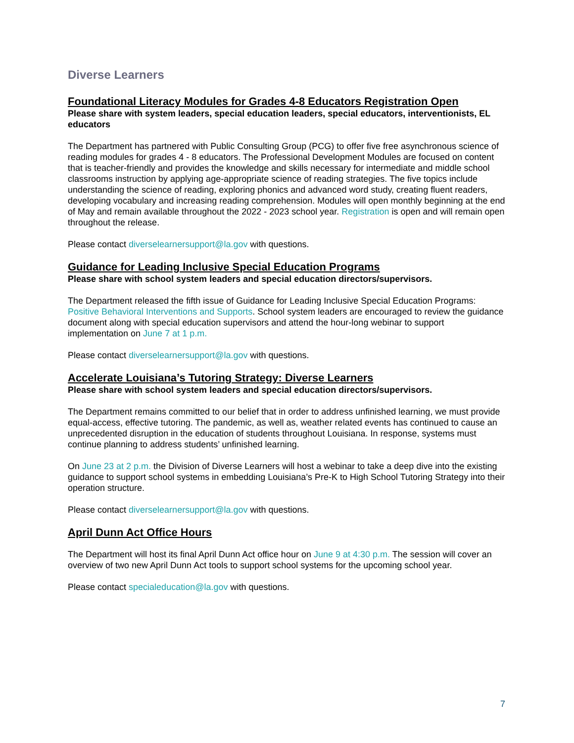Diverse Learners
Foundational Literacy Modules for Grades 4-8 Educators Registration Open
Please share with system leaders, special education leaders, special educators, interventionists, EL educators
The Department has partnered with Public Consulting Group (PCG) to offer five free asynchronous science of reading modules for grades 4 - 8 educators. The Professional Development Modules are focused on content that is teacher-friendly and provides the knowledge and skills necessary for intermediate and middle school classrooms instruction by applying age-appropriate science of reading strategies. The five topics include understanding the science of reading, exploring phonics and advanced word study, creating fluent readers, developing vocabulary and increasing reading comprehension. Modules will open monthly beginning at the end of May and remain available throughout the 2022 - 2023 school year. Registration is open and will remain open throughout the release.
Please contact diverselearnersupport@la.gov with questions.
Guidance for Leading Inclusive Special Education Programs
Please share with school system leaders and special education directors/supervisors.
The Department released the fifth issue of Guidance for Leading Inclusive Special Education Programs: Positive Behavioral Interventions and Supports. School system leaders are encouraged to review the guidance document along with special education supervisors and attend the hour-long webinar to support implementation on June 7 at 1 p.m.
Please contact diverselearnersupport@la.gov with questions.
Accelerate Louisiana’s Tutoring Strategy: Diverse Learners
Please share with school system leaders and special education directors/supervisors.
The Department remains committed to our belief that in order to address unfinished learning, we must provide equal-access, effective tutoring. The pandemic, as well as, weather related events has continued to cause an unprecedented disruption in the education of students throughout Louisiana. In response, systems must continue planning to address students’ unfinished learning.
On June 23 at 2 p.m. the Division of Diverse Learners will host a webinar to take a deep dive into the existing guidance to support school systems in embedding Louisiana’s Pre-K to High School Tutoring Strategy into their operation structure.
Please contact diverselearnersupport@la.gov with questions.
April Dunn Act Office Hours
The Department will host its final April Dunn Act office hour on June 9 at 4:30 p.m. The session will cover an overview of two new April Dunn Act tools to support school systems for the upcoming school year.
Please contact specialeducation@la.gov with questions.
7